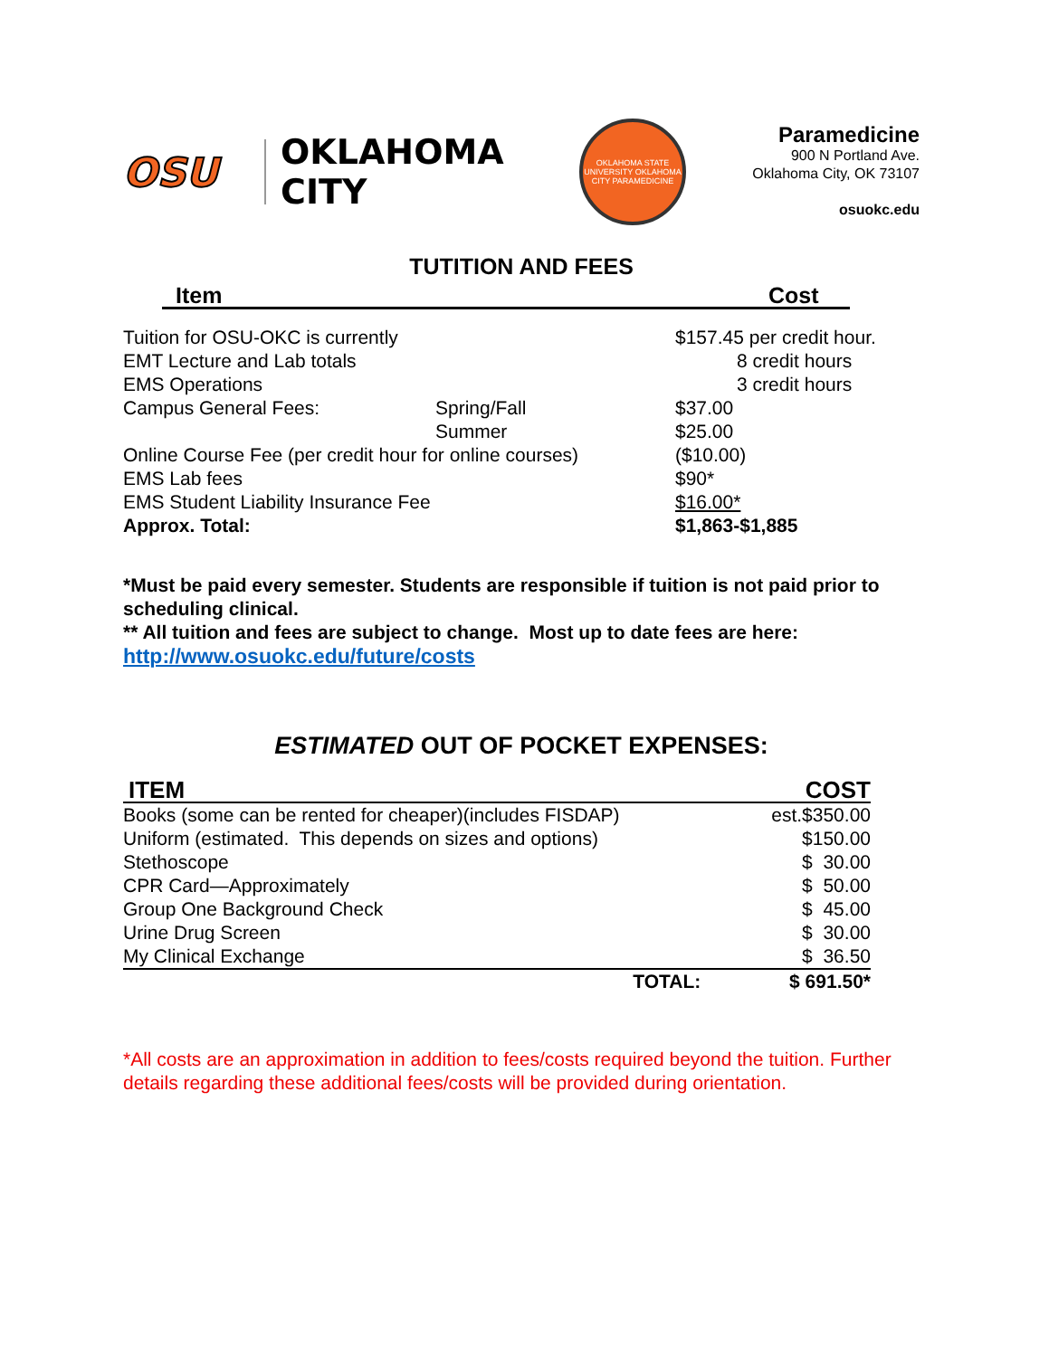OSU
OKLAHOMA CITY
OKLAHOMA STATE UNIVERSITY OKLAHOMA CITY PARAMEDICINE
Paramedicine
900 N Portland Ave.
Oklahoma City, OK 73107
osuokc.edu
TUTITION AND FEES
| Item | Cost |
| Tuition for OSU-OKC is currently | | $157.45 per credit hour. |
| EMT Lecture and Lab totals | | 8 credit hours |
| EMS Operations | | 3 credit hours |
| Campus General Fees: | Spring/Fall | $37.00 |
| | Summer | $25.00 |
| Online Course Fee (per credit hour for online courses) | | ($10.00) |
| EMS Lab fees | | $90* |
| EMS Student Liability Insurance Fee | | $16.00* |
| Approx. Total: | | $1,863-$1,885 |
*Must be paid every semester. Students are responsible if tuition is not paid prior to scheduling clinical.
** All tuition and fees are subject to change. Most up to date fees are here:
http://www.osuokc.edu/future/costs
ESTIMATED OUT OF POCKET EXPENSES:
| ITEM | COST |
| Books (some can be rented for cheaper)(includes FISDAP) | est.$350.00 |
| Uniform (estimated. This depends on sizes and options) | $150.00 |
| Stethoscope | $ 30.00 |
| CPR Card—Approximately | $ 50.00 |
| Group One Background Check | $ 45.00 |
| Urine Drug Screen | $ 30.00 |
| My Clinical Exchange | $ 36.50 |
| TOTAL: | $ 691.50* |
*All costs are an approximation in addition to fees/costs required beyond the tuition. Further details regarding these additional fees/costs will be provided during orientation.